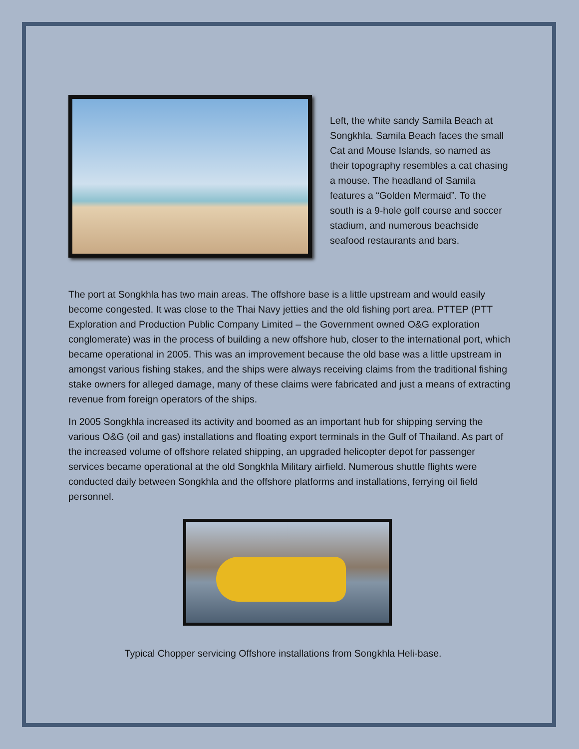Left, the white sandy Samila Beach at Songkhla. Samila Beach faces the small Cat and Mouse Islands, so named as their topography resembles a cat chasing a mouse. The headland of Samila features a “Golden Mermaid”. To the south is a 9-hole golf course and soccer stadium, and numerous beachside seafood restaurants and bars.
The port at Songkhla has two main areas. The offshore base is a little upstream and would easily become congested. It was close to the Thai Navy jetties and the old fishing port area. PTTEP (PTT Exploration and Production Public Company Limited – the Government owned O&G exploration conglomerate) was in the process of building a new offshore hub, closer to the international port, which became operational in 2005. This was an improvement because the old base was a little upstream in amongst various fishing stakes, and the ships were always receiving claims from the traditional fishing stake owners for alleged damage, many of these claims were fabricated and just a means of extracting revenue from foreign operators of the ships.
In 2005 Songkhla increased its activity and boomed as an important hub for shipping serving the various O&G (oil and gas) installations and floating export terminals in the Gulf of Thailand. As part of the increased volume of offshore related shipping, an upgraded helicopter depot for passenger services became operational at the old Songkhla Military airfield. Numerous shuttle flights were conducted daily between Songkhla and the offshore platforms and installations, ferrying oil field personnel.
Typical Chopper servicing Offshore installations from Songkhla Heli-base.